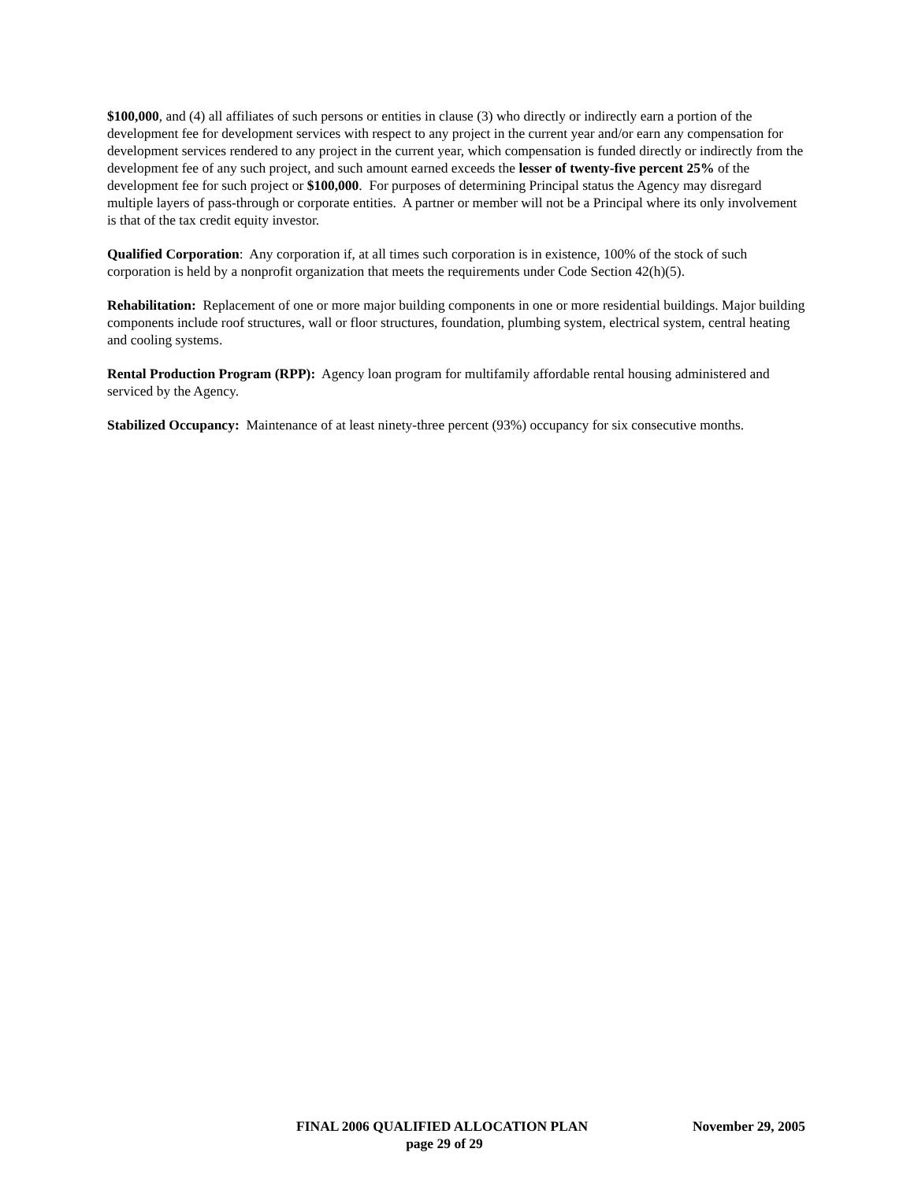$100,000, and (4) all affiliates of such persons or entities in clause (3) who directly or indirectly earn a portion of the development fee for development services with respect to any project in the current year and/or earn any compensation for development services rendered to any project in the current year, which compensation is funded directly or indirectly from the development fee of any such project, and such amount earned exceeds the lesser of twenty-five percent 25% of the development fee for such project or $100,000. For purposes of determining Principal status the Agency may disregard multiple layers of pass-through or corporate entities. A partner or member will not be a Principal where its only involvement is that of the tax credit equity investor.
Qualified Corporation: Any corporation if, at all times such corporation is in existence, 100% of the stock of such corporation is held by a nonprofit organization that meets the requirements under Code Section 42(h)(5).
Rehabilitation: Replacement of one or more major building components in one or more residential buildings. Major building components include roof structures, wall or floor structures, foundation, plumbing system, electrical system, central heating and cooling systems.
Rental Production Program (RPP): Agency loan program for multifamily affordable rental housing administered and serviced by the Agency.
Stabilized Occupancy: Maintenance of at least ninety-three percent (93%) occupancy for six consecutive months.
FINAL 2006 QUALIFIED ALLOCATION PLAN November 29, 2005
page 29 of 29